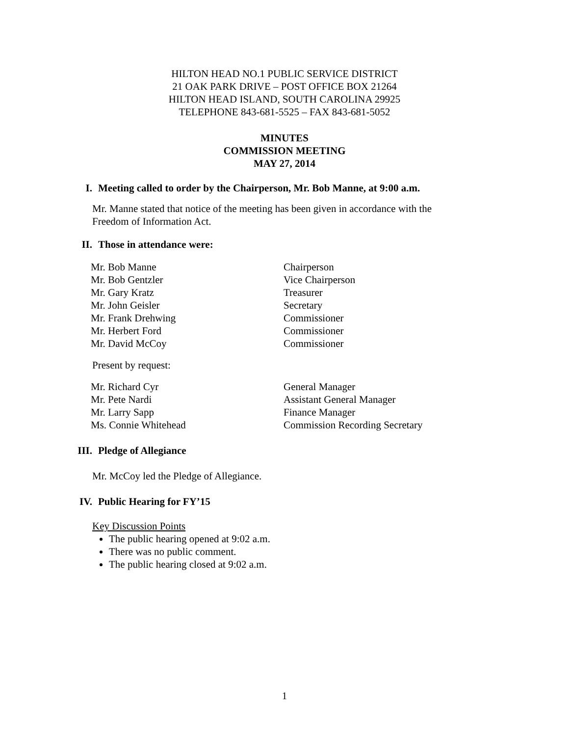HILTON HEAD NO.1 PUBLIC SERVICE DISTRICT
21 OAK PARK DRIVE – POST OFFICE BOX 21264
HILTON HEAD ISLAND, SOUTH CAROLINA 29925
TELEPHONE 843-681-5525 – FAX 843-681-5052
MINUTES
COMMISSION MEETING
MAY 27, 2014
I. Meeting called to order by the Chairperson, Mr. Bob Manne, at 9:00 a.m.
Mr. Manne stated that notice of the meeting has been given in accordance with the
Freedom of Information Act.
II. Those in attendance were:
Mr. Bob Manne Chairperson
Mr. Bob Gentzler Vice Chairperson
Mr. Gary Kratz Treasurer
Mr. John Geisler Secretary
Mr. Frank Drehwing Commissioner
Mr. Herbert Ford Commissioner
Mr. David McCoy Commissioner
Present by request:
Mr. Richard Cyr General Manager
Mr. Pete Nardi Assistant General Manager
Mr. Larry Sapp Finance Manager
Ms. Connie Whitehead Commission Recording Secretary
III. Pledge of Allegiance
Mr. McCoy led the Pledge of Allegiance.
IV. Public Hearing for FY’15
Key Discussion Points
The public hearing opened at 9:02 a.m.
There was no public comment.
The public hearing closed at 9:02 a.m.
1